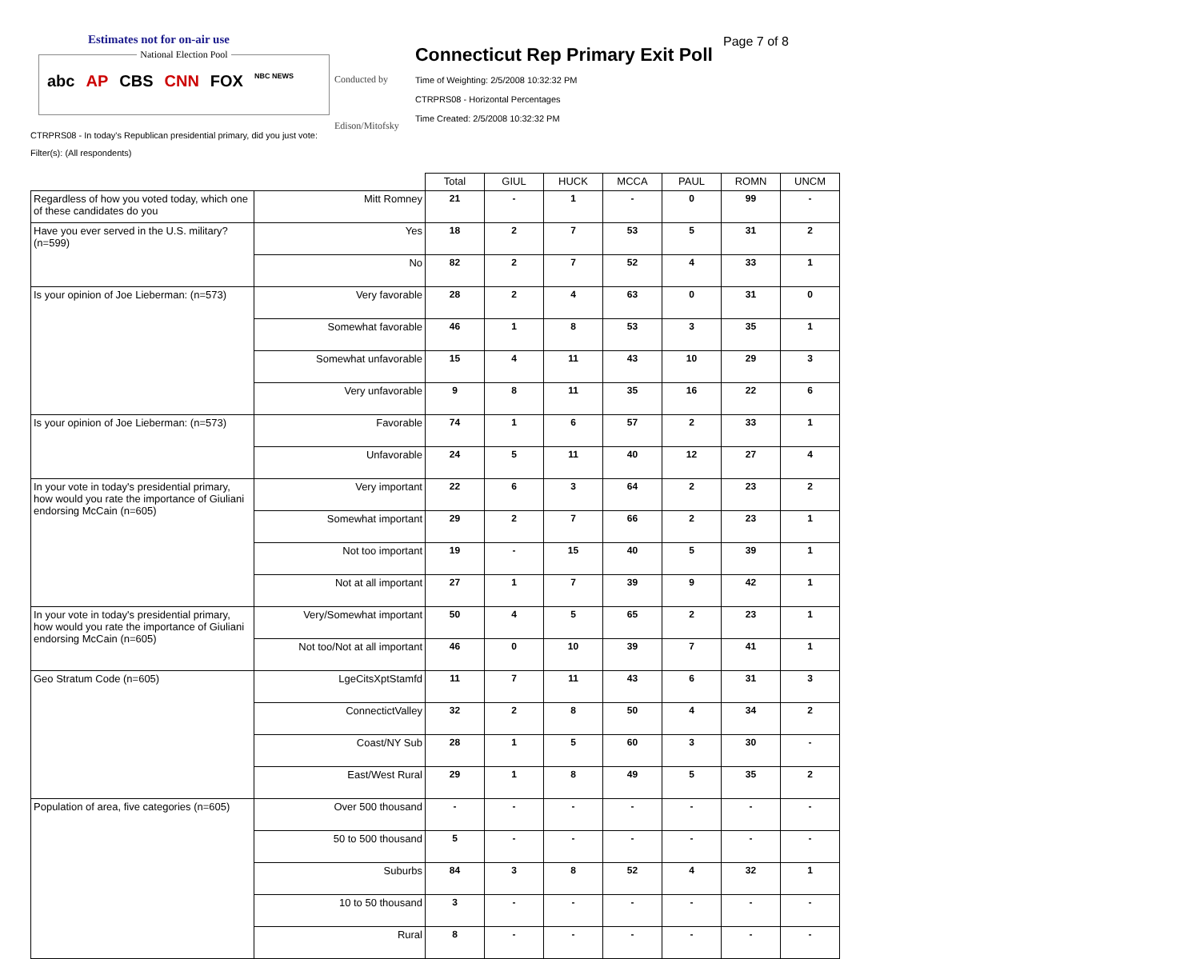Estimates not for on-air use
National Election Pool
abc AP CBS CNN FOX NBC NEWS
Conducted by
Edison/Mitofsky
Connecticut Rep Primary Exit Poll
Page 7 of 8
Time of Weighting: 2/5/2008 10:32:32 PM
CTRPRS08 - Horizontal Percentages
Time Created: 2/5/2008 10:32:32 PM
CTRPRS08 - In today's Republican presidential primary, did you just vote:
Filter(s): (All respondents)
| | | Total | GIUL | HUCK | MCCA | PAUL | ROMN | UNCM |
| --- | --- | --- | --- | --- | --- | --- | --- | --- |
| Regardless of how you voted today, which one of these candidates do you | Mitt Romney | 21 | - | 1 | - | 0 | 99 | - |
| Have you ever served in the U.S. military? (n=599) | Yes | 18 | 2 | 7 | 53 | 5 | 31 | 2 |
| | No | 82 | 2 | 7 | 52 | 4 | 33 | 1 |
| Is your opinion of Joe Lieberman: (n=573) | Very favorable | 28 | 2 | 4 | 63 | 0 | 31 | 0 |
| | Somewhat favorable | 46 | 1 | 8 | 53 | 3 | 35 | 1 |
| | Somewhat unfavorable | 15 | 4 | 11 | 43 | 10 | 29 | 3 |
| | Very unfavorable | 9 | 8 | 11 | 35 | 16 | 22 | 6 |
| Is your opinion of Joe Lieberman: (n=573) | Favorable | 74 | 1 | 6 | 57 | 2 | 33 | 1 |
| | Unfavorable | 24 | 5 | 11 | 40 | 12 | 27 | 4 |
| In your vote in today's presidential primary, how would you rate the importance of Giuliani endorsing McCain (n=605) | Very important | 22 | 6 | 3 | 64 | 2 | 23 | 2 |
| | Somewhat important | 29 | 2 | 7 | 66 | 2 | 23 | 1 |
| | Not too important | 19 | - | 15 | 40 | 5 | 39 | 1 |
| | Not at all important | 27 | 1 | 7 | 39 | 9 | 42 | 1 |
| In your vote in today's presidential primary, how would you rate the importance of Giuliani endorsing McCain (n=605) | Very/Somewhat important | 50 | 4 | 5 | 65 | 2 | 23 | 1 |
| | Not too/Not at all important | 46 | 0 | 10 | 39 | 7 | 41 | 1 |
| Geo Stratum Code (n=605) | LgeCitsXptStamfd | 11 | 7 | 11 | 43 | 6 | 31 | 3 |
| | ConnectictValley | 32 | 2 | 8 | 50 | 4 | 34 | 2 |
| | Coast/NY Sub | 28 | 1 | 5 | 60 | 3 | 30 | - |
| | East/West Rural | 29 | 1 | 8 | 49 | 5 | 35 | 2 |
| Population of area, five categories (n=605) | Over 500 thousand | - | - | - | - | - | - | - |
| | 50 to 500 thousand | 5 | - | - | - | - | - | - |
| | Suburbs | 84 | 3 | 8 | 52 | 4 | 32 | 1 |
| | 10 to 50 thousand | 3 | - | - | - | - | - | - |
| | Rural | 8 | - | - | - | - | - | - |